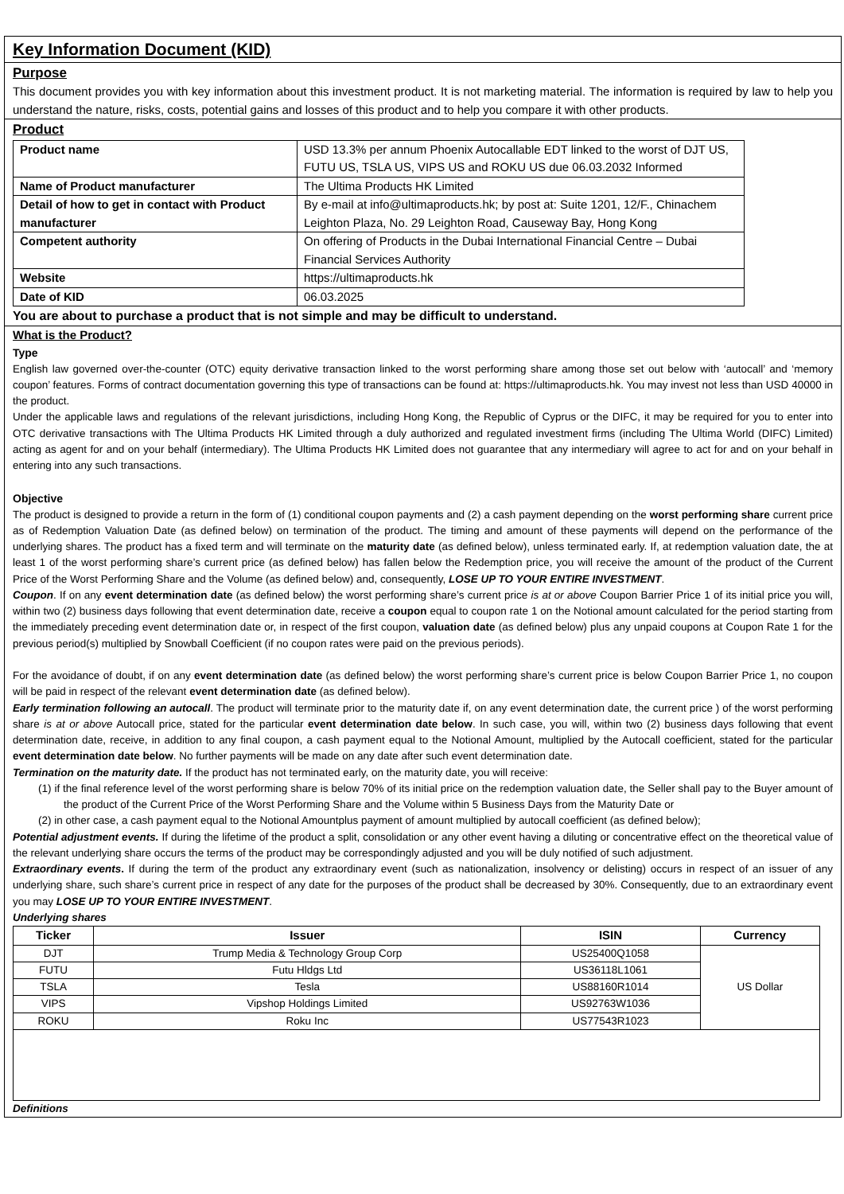Key Information Document (KID)
Purpose
This document provides you with key information about this investment product. It is not marketing material. The information is required by law to help you understand the nature, risks, costs, potential gains and losses of this product and to help you compare it with other products.
Product
| Product name | USD 13.3% per annum Phoenix Autocallable EDT linked to the worst of DJT US, FUTU US, TSLA US, VIPS US and ROKU US due 06.03.2032 Informed |
| Name of Product manufacturer | The Ultima Products HK Limited |
| Detail of how to get in contact with Product manufacturer | By e-mail at info@ultimaproducts.hk; by post at: Suite 1201, 12/F., Chinachem Leighton Plaza, No. 29 Leighton Road, Causeway Bay, Hong Kong |
| Competent authority | On offering of Products in the Dubai International Financial Centre – Dubai Financial Services Authority |
| Website | https://ultimaproducts.hk |
| Date of KID | 06.03.2025 |
You are about to purchase a product that is not simple and may be difficult to understand.
What is the Product?
Type
English law governed over-the-counter (OTC) equity derivative transaction linked to the worst performing share among those set out below with ‘autocall’ and ‘memory coupon’ features. Forms of contract documentation governing this type of transactions can be found at: https://ultimaproducts.hk. You may invest not less than USD 40000 in the product.
Under the applicable laws and regulations of the relevant jurisdictions, including Hong Kong, the Republic of Cyprus or the DIFC, it may be required for you to enter into OTC derivative transactions with The Ultima Products HK Limited through a duly authorized and regulated investment firms (including The Ultima World (DIFC) Limited) acting as agent for and on your behalf (intermediary). The Ultima Products HK Limited does not guarantee that any intermediary will agree to act for and on your behalf in entering into any such transactions.
Objective
The product is designed to provide a return in the form of (1) conditional coupon payments and (2) a cash payment depending on the worst performing share current price as of Redemption Valuation Date (as defined below) on termination of the product. The timing and amount of these payments will depend on the performance of the underlying shares. The product has a fixed term and will terminate on the maturity date (as defined below), unless terminated early. If, at redemption valuation date, the at least 1 of the worst performing share’s current price (as defined below) has fallen below the Redemption price, you will receive the amount of the product of the Current Price of the Worst Performing Share and the Volume (as defined below) and, consequently, LOSE UP TO YOUR ENTIRE INVESTMENT.
Coupon. If on any event determination date (as defined below) the worst performing share’s current price is at or above Coupon Barrier Price 1 of its initial price you will, within two (2) business days following that event determination date, receive a coupon equal to coupon rate 1 on the Notional amount calculated for the period starting from the immediately preceding event determination date or, in respect of the first coupon, valuation date (as defined below) plus any unpaid coupons at Coupon Rate 1 for the previous period(s) multiplied by Snowball Coefficient (if no coupon rates were paid on the previous periods).
For the avoidance of doubt, if on any event determination date (as defined below) the worst performing share’s current price is below Coupon Barrier Price 1, no coupon will be paid in respect of the relevant event determination date (as defined below).
Early termination following an autocall. The product will terminate prior to the maturity date if, on any event determination date, the current price ) of the worst performing share is at or above Autocall price, stated for the particular event determination date below. In such case, you will, within two (2) business days following that event determination date, receive, in addition to any final coupon, a cash payment equal to the Notional Amount, multiplied by the Autocall coefficient, stated for the particular event determination date below. No further payments will be made on any date after such event determination date.
Termination on the maturity date. If the product has not terminated early, on the maturity date, you will receive:
(1) if the final reference level of the worst performing share is below 70% of its initial price on the redemption valuation date, the Seller shall pay to the Buyer amount of the product of the Current Price of the Worst Performing Share and the Volume within 5 Business Days from the Maturity Date or
(2) in other case, a cash payment equal to the Notional Amountplus payment of amount multiplied by autocall coefficient (as defined below);
Potential adjustment events. If during the lifetime of the product a split, consolidation or any other event having a diluting or concentrative effect on the theoretical value of the relevant underlying share occurs the terms of the product may be correspondingly adjusted and you will be duly notified of such adjustment.
Extraordinary events. If during the term of the product any extraordinary event (such as nationalization, insolvency or delisting) occurs in respect of an issuer of any underlying share, such share’s current price in respect of any date for the purposes of the product shall be decreased by 30%. Consequently, due to an extraordinary event you may LOSE UP TO YOUR ENTIRE INVESTMENT.
Underlying shares
| Ticker | Issuer | ISIN | Currency |
| --- | --- | --- | --- |
| DJT | Trump Media & Technology Group Corp | US25400Q1058 | US Dollar |
| FUTU | Futu Hldgs Ltd | US36118L1061 | |
| TSLA | Tesla | US88160R1014 | |
| VIPS | Vipshop Holdings Limited | US92763W1036 | |
| ROKU | Roku Inc | US77543R1023 | |
Definitions